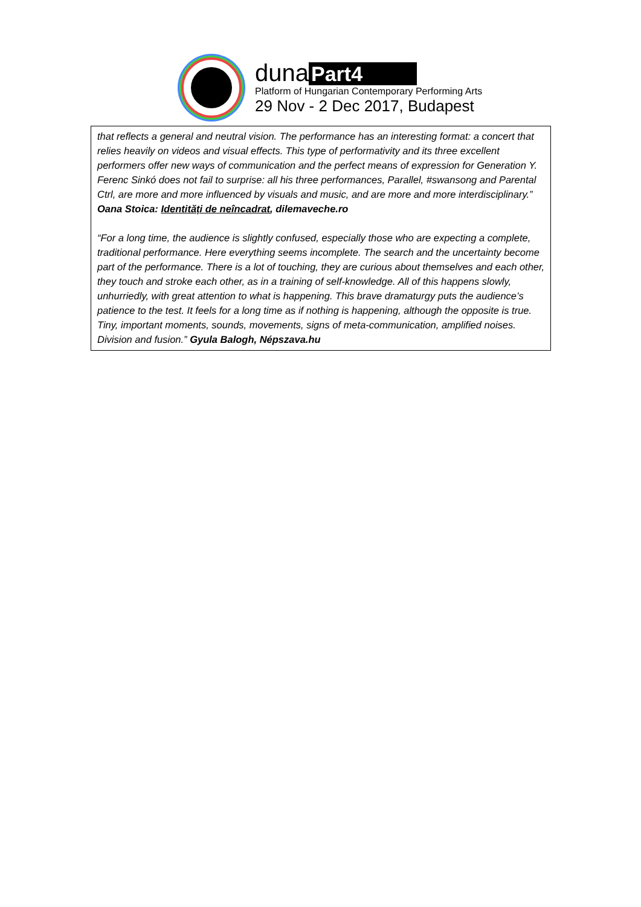duna Part4
Platform of Hungarian Contemporary Performing Arts
29 Nov - 2 Dec 2017, Budapest
that reflects a general and neutral vision. The performance has an interesting format: a concert that relies heavily on videos and visual effects. This type of performativity and its three excellent performers offer new ways of communication and the perfect means of expression for Generation Y. Ferenc Sinkó does not fail to surprise: all his three performances, Parallel, #swansong and Parental Ctrl, are more and more influenced by visuals and music, and are more and more interdisciplinary.” Oana Stoica: Identități de neîncadrat, dilemaveche.ro
“For a long time, the audience is slightly confused, especially those who are expecting a complete, traditional performance. Here everything seems incomplete. The search and the uncertainty become part of the performance. There is a lot of touching, they are curious about themselves and each other, they touch and stroke each other, as in a training of self-knowledge. All of this happens slowly, unhurriedly, with great attention to what is happening. This brave dramaturgy puts the audience’s patience to the test. It feels for a long time as if nothing is happening, although the opposite is true. Tiny, important moments, sounds, movements, signs of meta-communication, amplified noises. Division and fusion.” Gyula Balogh, Népszava.hu